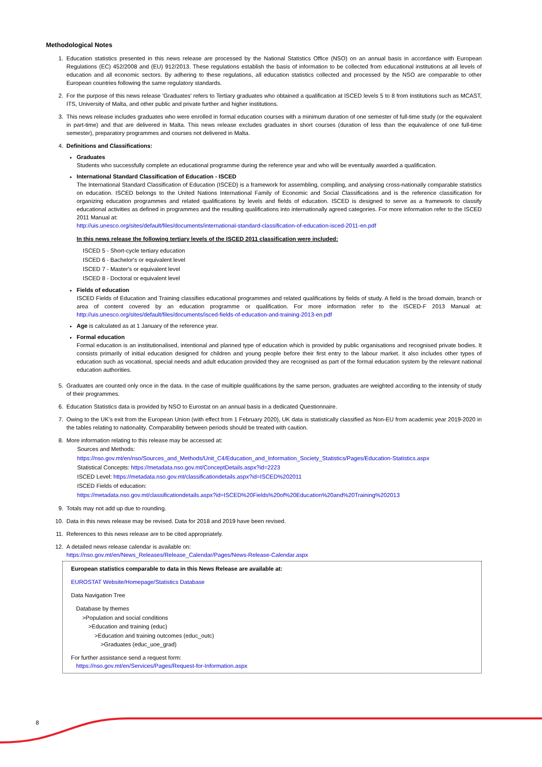Methodological Notes
1. Education statistics presented in this news release are processed by the National Statistics Office (NSO) on an annual basis in accordance with European Regulations (EC) 452/2008 and (EU) 912/2013. These regulations establish the basis of information to be collected from educational institutions at all levels of education and all economic sectors. By adhering to these regulations, all education statistics collected and processed by the NSO are comparable to other European countries following the same regulatory standards.
2. For the purpose of this news release 'Graduates' refers to Tertiary graduates who obtained a qualification at ISCED levels 5 to 8 from institutions such as MCAST, ITS, University of Malta, and other public and private further and higher institutions.
3. This news release includes graduates who were enrolled in formal education courses with a minimum duration of one semester of full-time study (or the equivalent in part-time) and that are delivered in Malta. This news release excludes graduates in short courses (duration of less than the equivalence of one full-time semester), preparatory programmes and courses not delivered in Malta.
4. Definitions and Classifications:
Graduates
Students who successfully complete an educational programme during the reference year and who will be eventually awarded a qualification.
International Standard Classification of Education - ISCED
The International Standard Classification of Education (ISCED) is a framework for assembling, compiling, and analysing cross-nationally comparable statistics on education. ISCED belongs to the United Nations International Family of Economic and Social Classifications and is the reference classification for organizing education programmes and related qualifications by levels and fields of education. ISCED is designed to serve as a framework to classify educational activities as defined in programmes and the resulting qualifications into internationally agreed categories. For more information refer to the ISCED 2011 Manual at:
http://uis.unesco.org/sites/default/files/documents/international-standard-classification-of-education-isced-2011-en.pdf
In this news release the following tertiary levels of the ISCED 2011 classification were included:
ISCED 5 - Short-cycle tertiary education
ISCED 6 - Bachelor's or equivalent level
ISCED 7 - Master's or equivalent level
ISCED 8 - Doctoral or equivalent level
Fields of education
ISCED Fields of Education and Training classifies educational programmes and related qualifications by fields of study. A field is the broad domain, branch or area of content covered by an education programme or qualification. For more information refer to the ISCED-F 2013 Manual at: http://uis.unesco.org/sites/default/files/documents/isced-fields-of-education-and-training-2013-en.pdf
Age is calculated as at 1 January of the reference year.
Formal education
Formal education is an institutionalised, intentional and planned type of education which is provided by public organisations and recognised private bodies. It consists primarily of initial education designed for children and young people before their first entry to the labour market. It also includes other types of education such as vocational, special needs and adult education provided they are recognised as part of the formal education system by the relevant national education authorities.
5. Graduates are counted only once in the data. In the case of multiple qualifications by the same person, graduates are weighted according to the intensity of study of their programmes.
6. Education Statistics data is provided by NSO to Eurostat on an annual basis in a dedicated Questionnaire.
7. Owing to the UK's exit from the European Union (with effect from 1 February 2020), UK data is statistically classified as Non-EU from academic year 2019-2020 in the tables relating to nationality. Comparability between periods should be treated with caution.
8. More information relating to this release may be accessed at:
Sources and Methods:
https://nso.gov.mt/en/nso/Sources_and_Methods/Unit_C4/Education_and_Information_Society_Statistics/Pages/Education-Statistics.aspx
Statistical Concepts: https://metadata.nso.gov.mt/ConceptDetails.aspx?id=2223
ISCED Level: https://metadata.nso.gov.mt/classificationdetails.aspx?id=ISCED%202011
ISCED Fields of education:
https://metadata.nso.gov.mt/classificationdetails.aspx?id=ISCED%20Fields%20of%20Education%20and%20Training%202013
9. Totals may not add up due to rounding.
10. Data in this news release may be revised. Data for 2018 and 2019 have been revised.
11. References to this news release are to be cited appropriately.
12. A detailed news release calendar is available on:
https://nso.gov.mt/en/News_Releases/Release_Calendar/Pages/News-Release-Calendar.aspx
European statistics comparable to data in this News Release are available at:
EUROSTAT Website/Homepage/Statistics Database
Data Navigation Tree
Database by themes
>Population and social conditions
>Education and training (educ)
>Education and training outcomes (educ_outc)
>Graduates (educ_uoe_grad)
For further assistance send a request form:
https://nso.gov.mt/en/Services/Pages/Request-for-Information.aspx
8